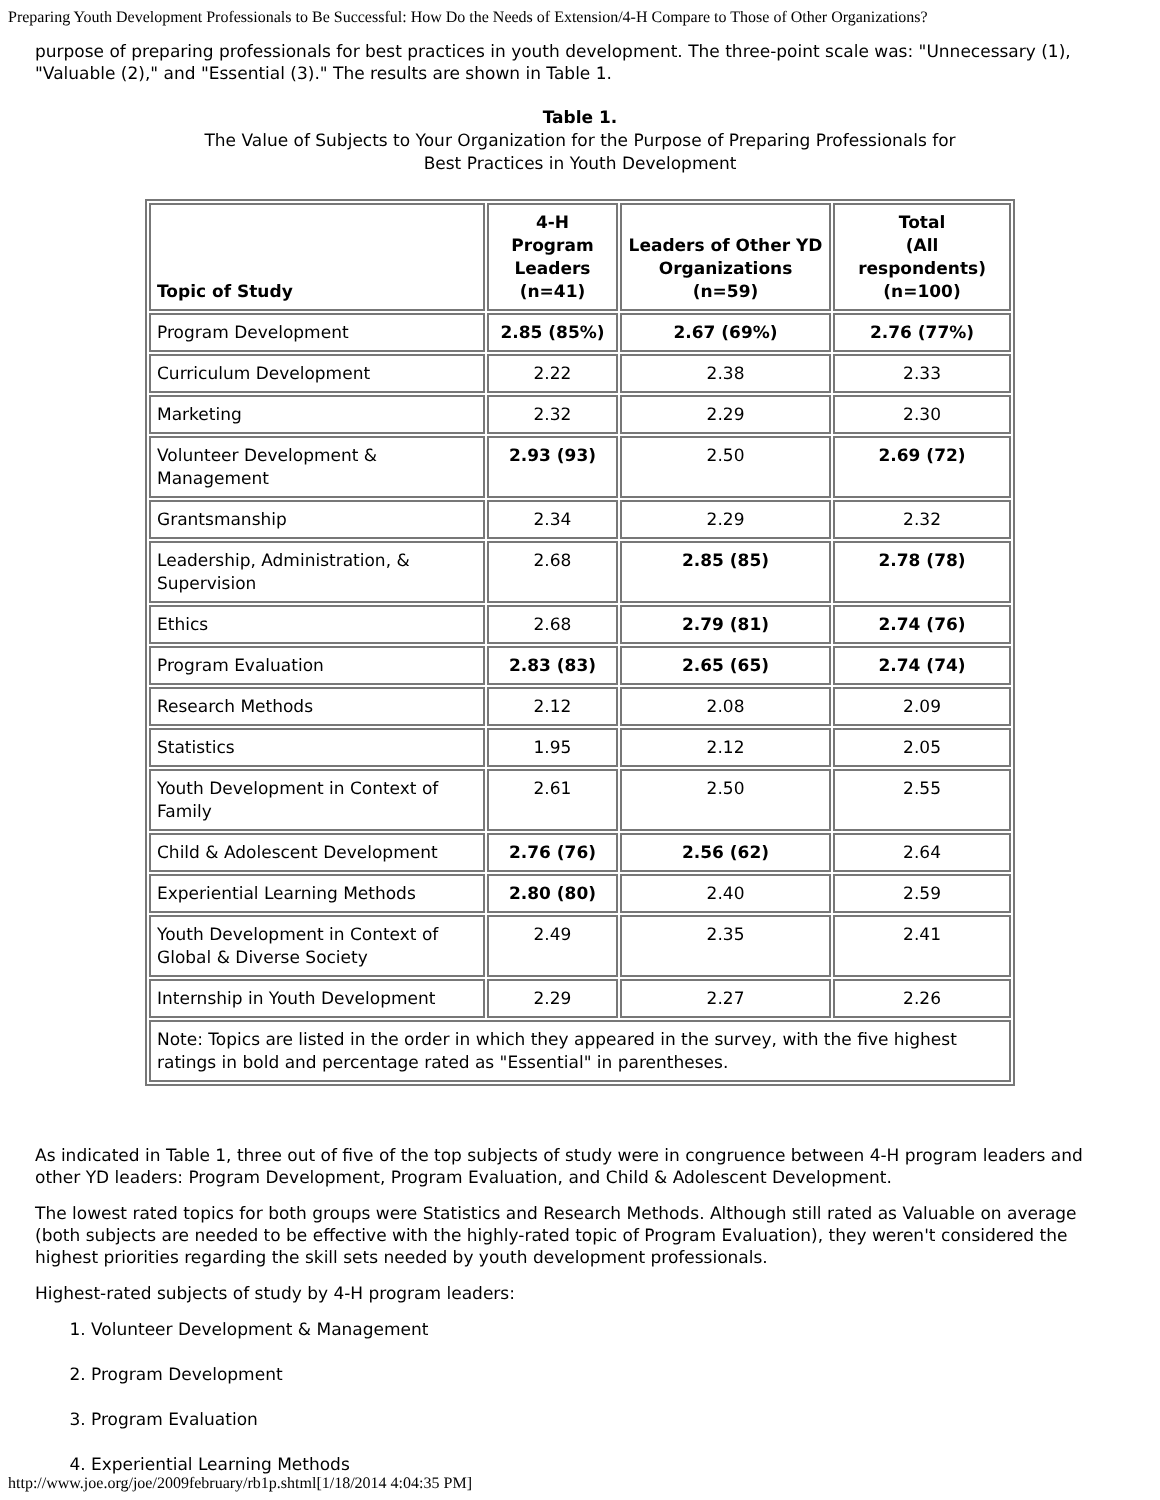Preparing Youth Development Professionals to Be Successful: How Do the Needs of Extension/4-H Compare to Those of Other Organizations?
purpose of preparing professionals for best practices in youth development. The three-point scale was: "Unnecessary (1), "Valuable (2)," and "Essential (3)." The results are shown in Table 1.
Table 1.
The Value of Subjects to Your Organization for the Purpose of Preparing Professionals for
Best Practices in Youth Development
| Topic of Study | 4-H Program Leaders (n=41) | Leaders of Other YD Organizations (n=59) | Total (All respondents) (n=100) |
| --- | --- | --- | --- |
| Program Development | 2.85 (85%) | 2.67 (69%) | 2.76 (77%) |
| Curriculum Development | 2.22 | 2.38 | 2.33 |
| Marketing | 2.32 | 2.29 | 2.30 |
| Volunteer Development & Management | 2.93 (93) | 2.50 | 2.69 (72) |
| Grantsmanship | 2.34 | 2.29 | 2.32 |
| Leadership, Administration, & Supervision | 2.68 | 2.85 (85) | 2.78 (78) |
| Ethics | 2.68 | 2.79 (81) | 2.74 (76) |
| Program Evaluation | 2.83 (83) | 2.65 (65) | 2.74 (74) |
| Research Methods | 2.12 | 2.08 | 2.09 |
| Statistics | 1.95 | 2.12 | 2.05 |
| Youth Development in Context of Family | 2.61 | 2.50 | 2.55 |
| Child & Adolescent Development | 2.76 (76) | 2.56 (62) | 2.64 |
| Experiential Learning Methods | 2.80 (80) | 2.40 | 2.59 |
| Youth Development in Context of Global & Diverse Society | 2.49 | 2.35 | 2.41 |
| Internship in Youth Development | 2.29 | 2.27 | 2.26 |
| Note: Topics are listed in the order in which they appeared in the survey, with the five highest ratings in bold and percentage rated as "Essential" in parentheses. | | | |
As indicated in Table 1, three out of five of the top subjects of study were in congruence between 4-H program leaders and other YD leaders: Program Development, Program Evaluation, and Child & Adolescent Development.
The lowest rated topics for both groups were Statistics and Research Methods. Although still rated as Valuable on average (both subjects are needed to be effective with the highly-rated topic of Program Evaluation), they weren't considered the highest priorities regarding the skill sets needed by youth development professionals.
Highest-rated subjects of study by 4-H program leaders:
1. Volunteer Development & Management
2. Program Development
3. Program Evaluation
4. Experiential Learning Methods
http://www.joe.org/joe/2009february/rb1p.shtml[1/18/2014 4:04:35 PM]